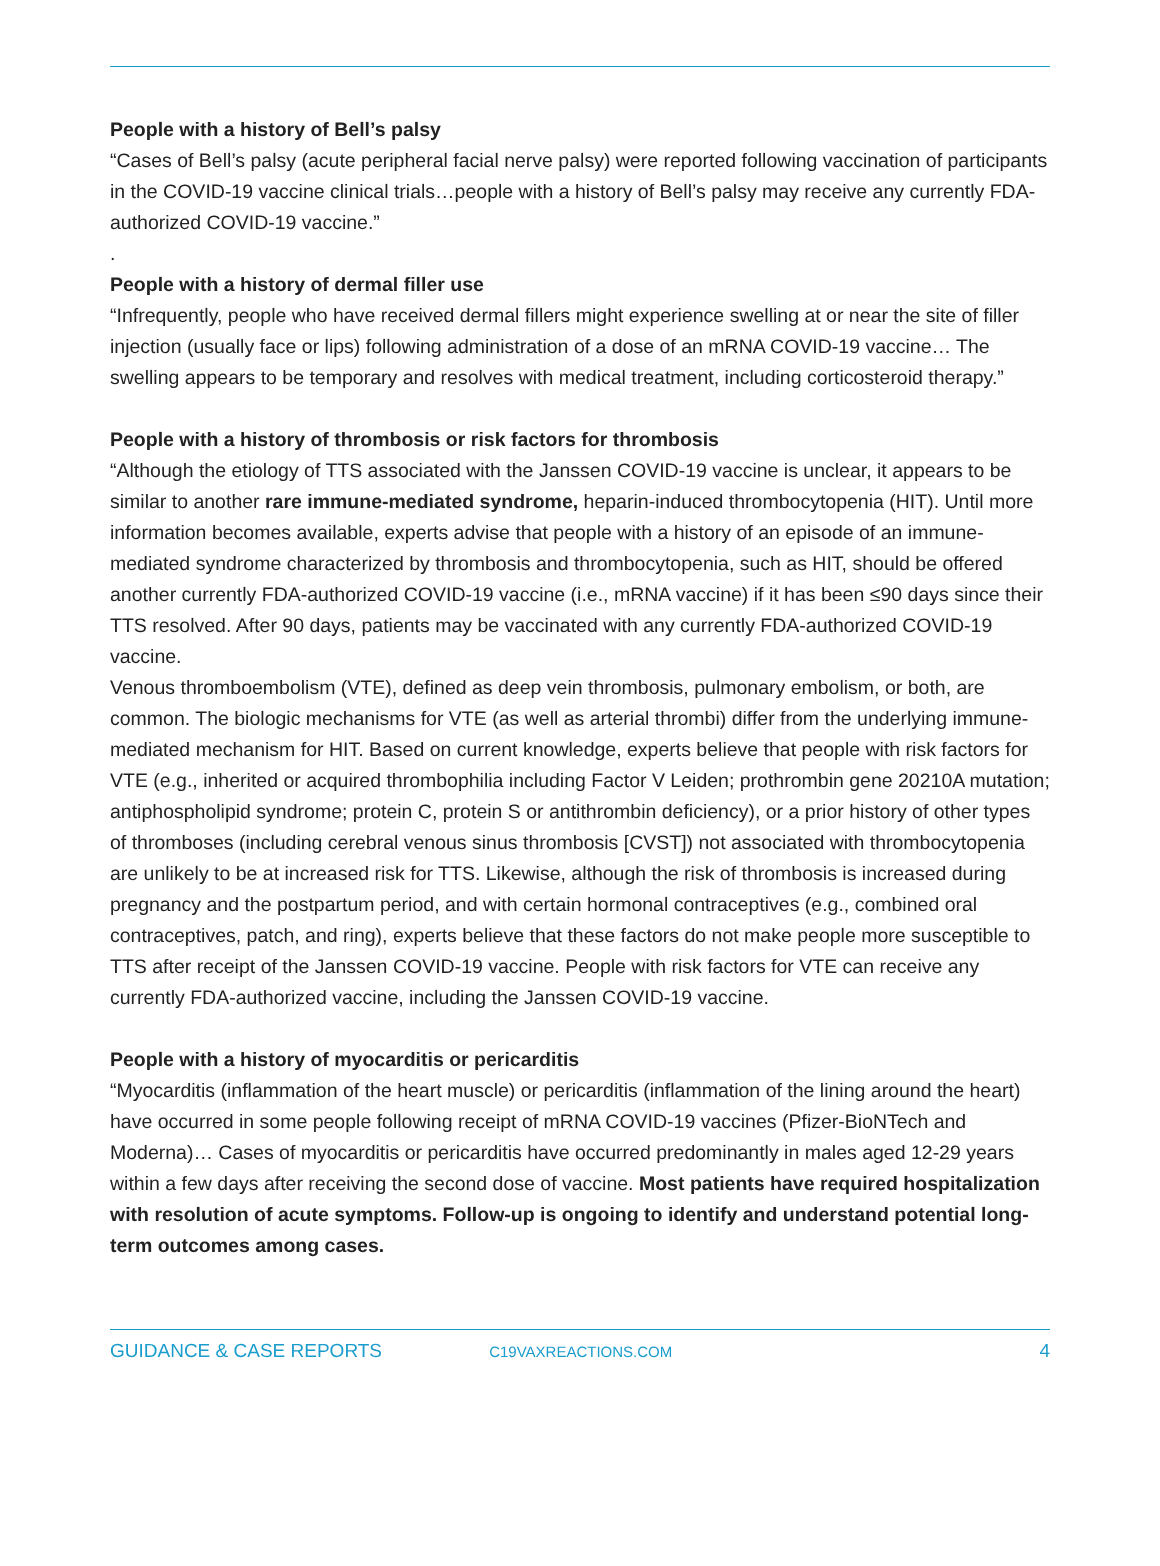People with a history of Bell’s palsy
“Cases of Bell’s palsy (acute peripheral facial nerve palsy) were reported following vaccination of participants in the COVID-19 vaccine clinical trials…people with a history of Bell’s palsy may receive any currently FDA-authorized COVID-19 vaccine.”
.
People with a history of dermal filler use
“Infrequently, people who have received dermal fillers might experience swelling at or near the site of filler injection (usually face or lips) following administration of a dose of an mRNA COVID-19 vaccine… The swelling appears to be temporary and resolves with medical treatment, including corticosteroid therapy.”
People with a history of thrombosis or risk factors for thrombosis
“Although the etiology of TTS associated with the Janssen COVID-19 vaccine is unclear, it appears to be similar to another rare immune-mediated syndrome, heparin-induced thrombocytopenia (HIT). Until more information becomes available, experts advise that people with a history of an episode of an immune-mediated syndrome characterized by thrombosis and thrombocytopenia, such as HIT, should be offered another currently FDA-authorized COVID-19 vaccine (i.e., mRNA vaccine) if it has been ≤90 days since their TTS resolved. After 90 days, patients may be vaccinated with any currently FDA-authorized COVID-19 vaccine.
Venous thromboembolism (VTE), defined as deep vein thrombosis, pulmonary embolism, or both, are common. The biologic mechanisms for VTE (as well as arterial thrombi) differ from the underlying immune-mediated mechanism for HIT. Based on current knowledge, experts believe that people with risk factors for VTE (e.g., inherited or acquired thrombophilia including Factor V Leiden; prothrombin gene 20210A mutation; antiphospholipid syndrome; protein C, protein S or antithrombin deficiency), or a prior history of other types of thromboses (including cerebral venous sinus thrombosis [CVST]) not associated with thrombocytopenia are unlikely to be at increased risk for TTS. Likewise, although the risk of thrombosis is increased during pregnancy and the postpartum period, and with certain hormonal contraceptives (e.g., combined oral contraceptives, patch, and ring), experts believe that these factors do not make people more susceptible to TTS after receipt of the Janssen COVID-19 vaccine. People with risk factors for VTE can receive any currently FDA-authorized vaccine, including the Janssen COVID-19 vaccine.
People with a history of myocarditis or pericarditis
“Myocarditis (inflammation of the heart muscle) or pericarditis (inflammation of the lining around the heart) have occurred in some people following receipt of mRNA COVID-19 vaccines (Pfizer-BioNTech and Moderna)… Cases of myocarditis or pericarditis have occurred predominantly in males aged 12-29 years within a few days after receiving the second dose of vaccine. Most patients have required hospitalization with resolution of acute symptoms. Follow-up is ongoing to identify and understand potential long-term outcomes among cases.
GUIDANCE & CASE REPORTS C19VAXREACTIONS.COM 4